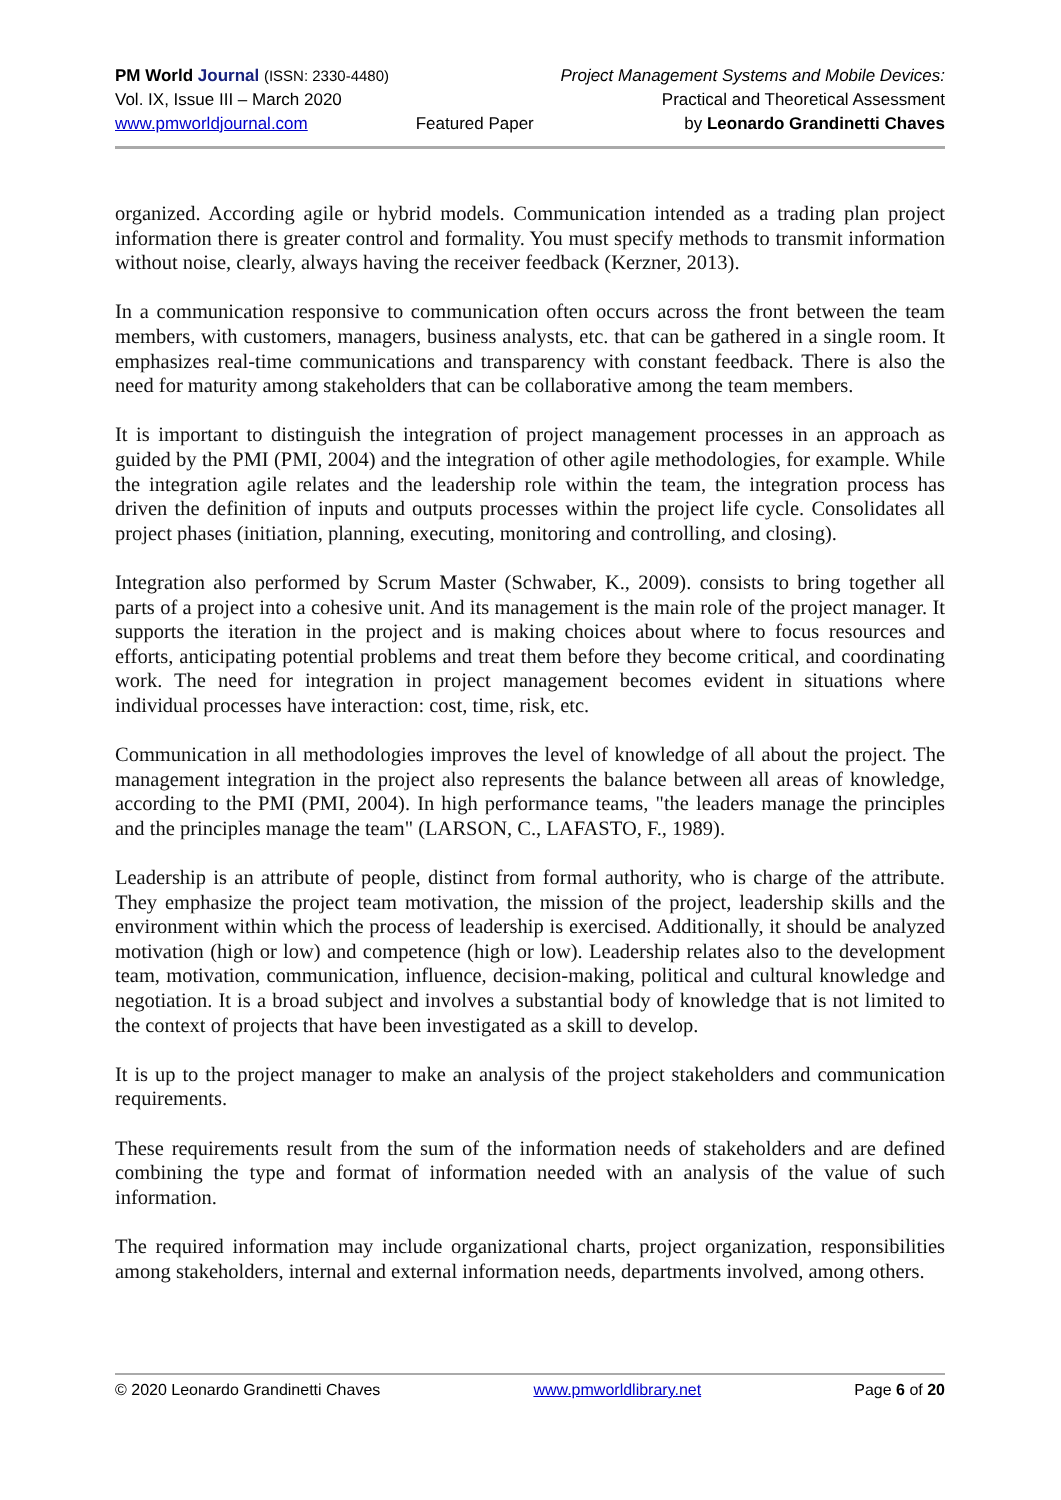PM World Journal (ISSN: 2330-4480)
Vol. IX, Issue III – March 2020
www.pmworldjournal.com
Featured Paper Project Management Systems and Mobile Devices:
Practical and Theoretical Assessment
by Leonardo Grandinetti Chaves
organized. According agile or hybrid models. Communication intended as a trading plan project information there is greater control and formality. You must specify methods to transmit information without noise, clearly, always having the receiver feedback (Kerzner, 2013).
In a communication responsive to communication often occurs across the front between the team members, with customers, managers, business analysts, etc. that can be gathered in a single room. It emphasizes real-time communications and transparency with constant feedback. There is also the need for maturity among stakeholders that can be collaborative among the team members.
It is important to distinguish the integration of project management processes in an approach as guided by the PMI (PMI, 2004) and the integration of other agile methodologies, for example. While the integration agile relates and the leadership role within the team, the integration process has driven the definition of inputs and outputs processes within the project life cycle. Consolidates all project phases (initiation, planning, executing, monitoring and controlling, and closing).
Integration also performed by Scrum Master (Schwaber, K., 2009). consists to bring together all parts of a project into a cohesive unit. And its management is the main role of the project manager. It supports the iteration in the project and is making choices about where to focus resources and efforts, anticipating potential problems and treat them before they become critical, and coordinating work. The need for integration in project management becomes evident in situations where individual processes have interaction: cost, time, risk, etc.
Communication in all methodologies improves the level of knowledge of all about the project. The management integration in the project also represents the balance between all areas of knowledge, according to the PMI (PMI, 2004). In high performance teams, "the leaders manage the principles and the principles manage the team" (LARSON, C., LAFASTO, F., 1989).
Leadership is an attribute of people, distinct from formal authority, who is charge of the attribute. They emphasize the project team motivation, the mission of the project, leadership skills and the environment within which the process of leadership is exercised. Additionally, it should be analyzed motivation (high or low) and competence (high or low). Leadership relates also to the development team, motivation, communication, influence, decision-making, political and cultural knowledge and negotiation. It is a broad subject and involves a substantial body of knowledge that is not limited to the context of projects that have been investigated as a skill to develop.
It is up to the project manager to make an analysis of the project stakeholders and communication requirements.
These requirements result from the sum of the information needs of stakeholders and are defined combining the type and format of information needed with an analysis of the value of such information.
The required information may include organizational charts, project organization, responsibilities among stakeholders, internal and external information needs, departments involved, among others.
© 2020 Leonardo Grandinetti Chaves www.pmworldlibrary.net Page 6 of 20